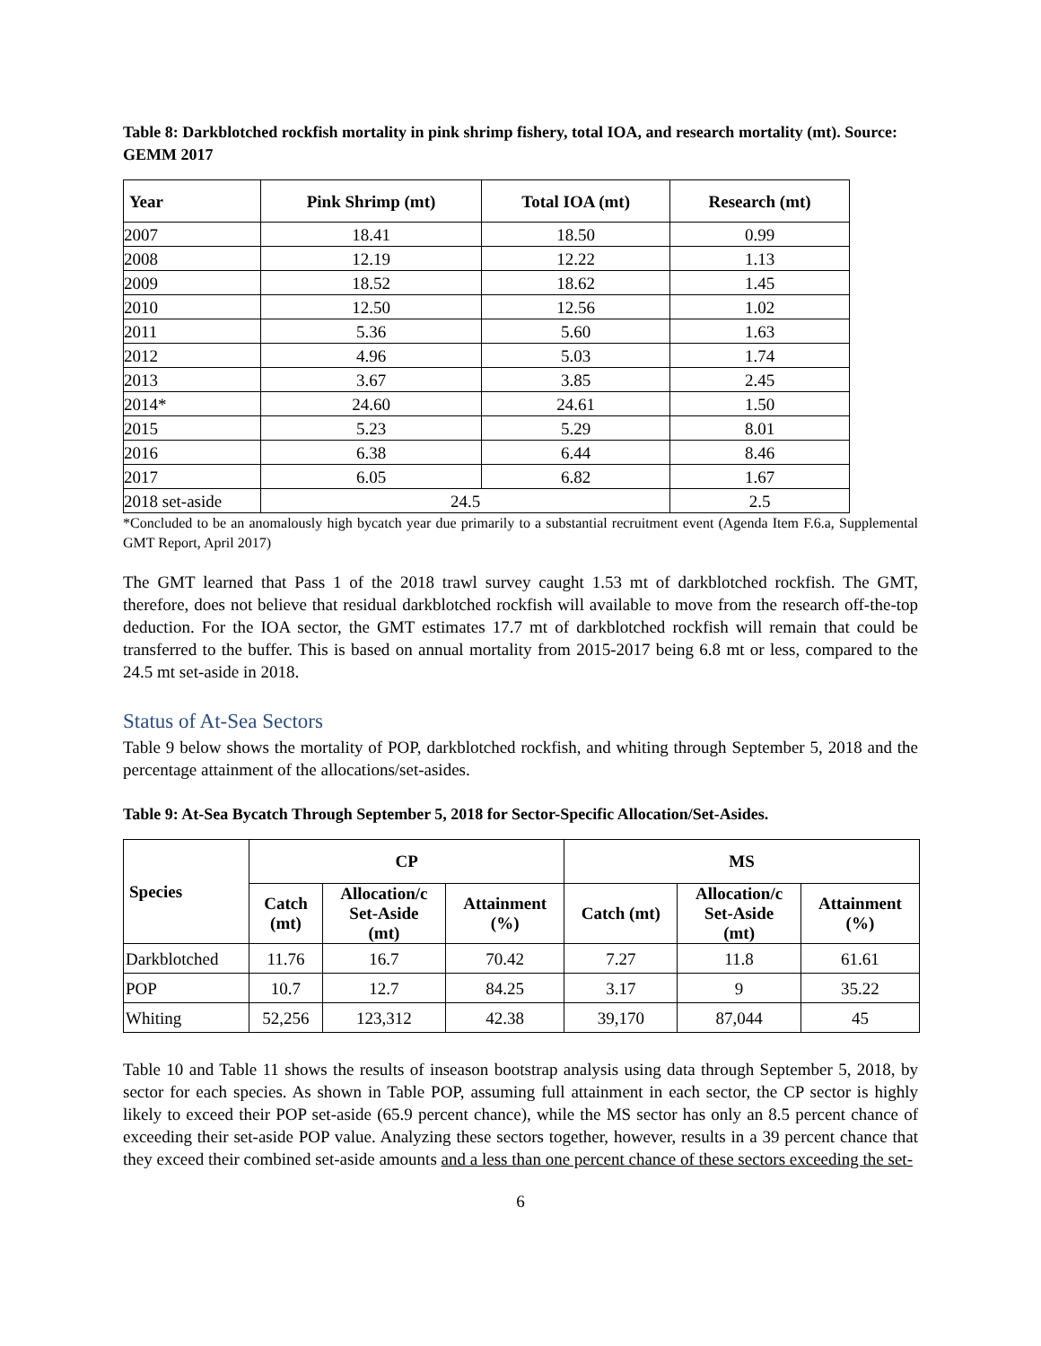Table 8: Darkblotched rockfish mortality in pink shrimp fishery, total IOA, and research mortality (mt). Source: GEMM 2017
| Year | Pink Shrimp (mt) | Total IOA (mt) | Research (mt) |
| --- | --- | --- | --- |
| 2007 | 18.41 | 18.50 | 0.99 |
| 2008 | 12.19 | 12.22 | 1.13 |
| 2009 | 18.52 | 18.62 | 1.45 |
| 2010 | 12.50 | 12.56 | 1.02 |
| 2011 | 5.36 | 5.60 | 1.63 |
| 2012 | 4.96 | 5.03 | 1.74 |
| 2013 | 3.67 | 3.85 | 2.45 |
| 2014* | 24.60 | 24.61 | 1.50 |
| 2015 | 5.23 | 5.29 | 8.01 |
| 2016 | 6.38 | 6.44 | 8.46 |
| 2017 | 6.05 | 6.82 | 1.67 |
| 2018 set-aside | 24.5 | | 2.5 |
*Concluded to be an anomalously high bycatch year due primarily to a substantial recruitment event (Agenda Item F.6.a, Supplemental GMT Report, April 2017)
The GMT learned that Pass 1 of the 2018 trawl survey caught 1.53 mt of darkblotched rockfish. The GMT, therefore, does not believe that residual darkblotched rockfish will available to move from the research off-the-top deduction. For the IOA sector, the GMT estimates 17.7 mt of darkblotched rockfish will remain that could be transferred to the buffer. This is based on annual mortality from 2015-2017 being 6.8 mt or less, compared to the 24.5 mt set-aside in 2018.
Status of At-Sea Sectors
Table 9 below shows the mortality of POP, darkblotched rockfish, and whiting through September 5, 2018 and the percentage attainment of the allocations/set-asides.
Table 9: At-Sea Bycatch Through September 5, 2018 for Sector-Specific Allocation/Set-Asides.
| Species | CP | | | MS | | |
| --- | --- | --- | --- | --- | --- | --- |
| | Catch (mt) | Allocation/c Set-Aside (mt) | Attainment (%) | Catch (mt) | Allocation/c Set-Aside (mt) | Attainment (%) |
| Darkblotched | 11.76 | 16.7 | 70.42 | 7.27 | 11.8 | 61.61 |
| POP | 10.7 | 12.7 | 84.25 | 3.17 | 9 | 35.22 |
| Whiting | 52,256 | 123,312 | 42.38 | 39,170 | 87,044 | 45 |
Table 10 and Table 11 shows the results of inseason bootstrap analysis using data through September 5, 2018, by sector for each species. As shown in Table POP, assuming full attainment in each sector, the CP sector is highly likely to exceed their POP set-aside (65.9 percent chance), while the MS sector has only an 8.5 percent chance of exceeding their set-aside POP value. Analyzing these sectors together, however, results in a 39 percent chance that they exceed their combined set-aside amounts and a less than one percent chance of these sectors exceeding the set-
6